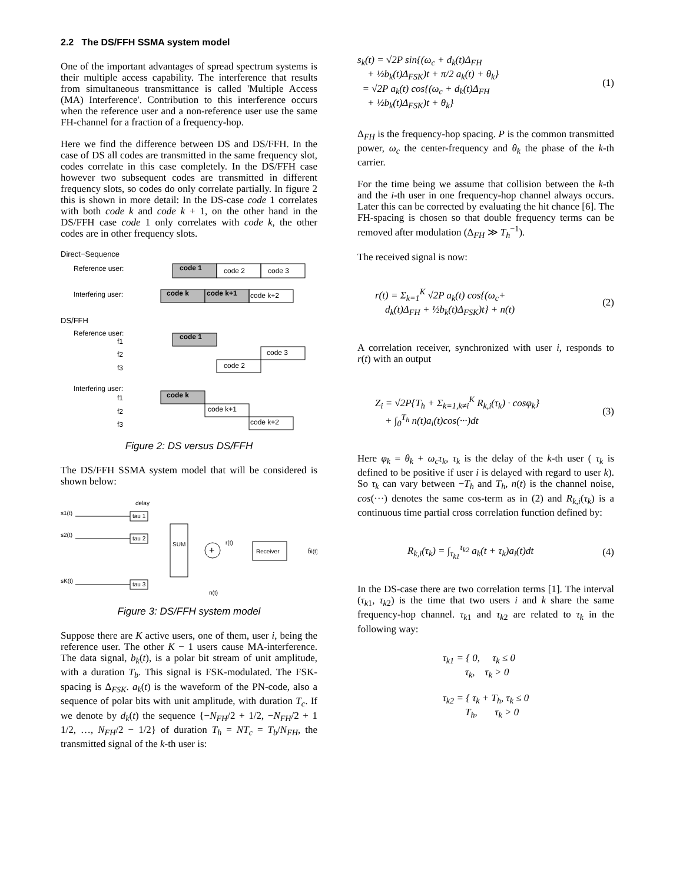2.2 The DS/FFH SSMA system model
One of the important advantages of spread spectrum systems is their multiple access capability. The interference that results from simultaneous transmittance is called 'Multiple Access (MA) Interference'. Contribution to this interference occurs when the reference user and a non-reference user use the same FH-channel for a fraction of a frequency-hop.
Here we find the difference between DS and DS/FFH. In the case of DS all codes are transmitted in the same frequency slot, codes correlate in this case completely. In the DS/FFH case however two subsequent codes are transmitted in different frequency slots, so codes do only correlate partially. In figure 2 this is shown in more detail: In the DS-case code 1 correlates with both code k and code k + 1, on the other hand in the DS/FFH case code 1 only correlates with code k, the other codes are in other frequency slots.
Direct−Sequence
Reference user:
code 1
code 2
code 3
Interfering user:
code k
code k+1
code k+2
DS/FFH
Reference user:
f1
f2
f3
code 1
code 3
code 2
Interfering user:
f1
f2
f3
code k
code k+1
code k+2
Figure 2: DS versus DS/FFH
The DS/FFH SSMA system model that will be considered is shown below:
delay
s1(t)
tau 1
s2(t)
tau 2
sK(t)
tau 3
SUM
+
r(t)
Receiver
b̂i(t)
n(t)
Figure 3: DS/FFH system model
Suppose there are K active users, one of them, user i, being the reference user. The other K − 1 users cause MA-interference. The data signal, b<sub>k</sub>(t), is a polar bit stream of unit amplitude, with a duration T<sub>b</sub>. This signal is FSK-modulated. The FSK-spacing is Δ<sub>FSK</sub>. a<sub>k</sub>(t) is the waveform of the PN-code, also a sequence of polar bits with unit amplitude, with duration T<sub>c</sub>. If we denote by d<sub>k</sub>(t) the sequence {−N<sub>FH</sub>/2 + 1/2, −N<sub>FH</sub>/2 + 1 1/2, …, N<sub>FH</sub>/2 − 1/2} of duration T<sub>h</sub> = NT<sub>c</sub> = T<sub>b</sub>/N<sub>FH</sub>, the transmitted signal of the k-th user is:
s<sub>k</sub>(t) = √2P sin{(ω<sub>c</sub> + d<sub>k</sub>(t)Δ<sub>FH</sub>
+ ½b<sub>k</sub>(t)Δ<sub>FSK</sub>)t + π/2 a<sub>k</sub>(t) + θ<sub>k</sub>}
= √2P a<sub>k</sub>(t) cos{(ω<sub>c</sub> + d<sub>k</sub>(t)Δ<sub>FH</sub>
+ ½b<sub>k</sub>(t)Δ<sub>FSK</sub>)t + θ<sub>k</sub>}
(1)
Δ<sub>FH</sub> is the frequency-hop spacing. P is the common transmitted power, ω<sub>c</sub> the center-frequency and θ<sub>k</sub> the phase of the k-th carrier.
For the time being we assume that collision between the k-th and the i-th user in one frequency-hop channel always occurs. Later this can be corrected by evaluating the hit chance [6]. The FH-spacing is chosen so that double frequency terms can be removed after modulation (Δ<sub>FH</sub> ≫ T<sub>h</sub><sup>−1</sup>).
The received signal is now:
r(t) = Σ<sub>k=1</sub><sup>K</sup> √2P a<sub>k</sub>(t) cos{(ω<sub>c</sub>+
d<sub>k</sub>(t)Δ<sub>FH</sub> + ½b<sub>k</sub>(t)Δ<sub>FSK</sub>)t} + n(t)
(2)
A correlation receiver, synchronized with user i, responds to r(t) with an output
Z<sub>i</sub> = √2P{T<sub>h</sub> + Σ<sub>k=1,k≠i</sub><sup>K</sup> R<sub>k,i</sub>(τ<sub>k</sub>) · cosφ<sub>k</sub>}
+ ∫<sub>0</sub><sup>T<sub>h</sub></sup> n(t)a<sub>i</sub>(t)cos(···)dt
(3)
Here φ<sub>k</sub> = θ<sub>k</sub> + ω<sub>c</sub>τ<sub>k</sub>, τ<sub>k</sub> is the delay of the k-th user ( τ<sub>k</sub> is defined to be positive if user i is delayed with regard to user k). So τ<sub>k</sub> can vary between −T<sub>h</sub> and T<sub>h</sub>, n(t) is the channel noise, cos(···) denotes the same cos-term as in (2) and R<sub>k,i</sub>(τ<sub>k</sub>) is a continuous time partial cross correlation function defined by:
R<sub>k,i</sub>(τ<sub>k</sub>) = ∫<sub>τ<sub>k1</sub></sub><sup>τ<sub>k2</sub></sup> a<sub>k</sub>(t + τ<sub>k</sub>)a<sub>i</sub>(t)dt
(4)
In the DS-case there are two correlation terms [1]. The interval (τ<sub>k1</sub>, τ<sub>k2</sub>) is the time that two users i and k share the same frequency-hop channel. τ<sub>k1</sub> and τ<sub>k2</sub> are related to τ<sub>k</sub> in the following way:
τ<sub>k1</sub> = { 0, τ<sub>k</sub> ≤ 0
τ<sub>k</sub>, τ<sub>k</sub> > 0
τ<sub>k2</sub> = { τ<sub>k</sub> + T<sub>h</sub>, τ<sub>k</sub> ≤ 0
T<sub>h</sub>, τ<sub>k</sub> > 0